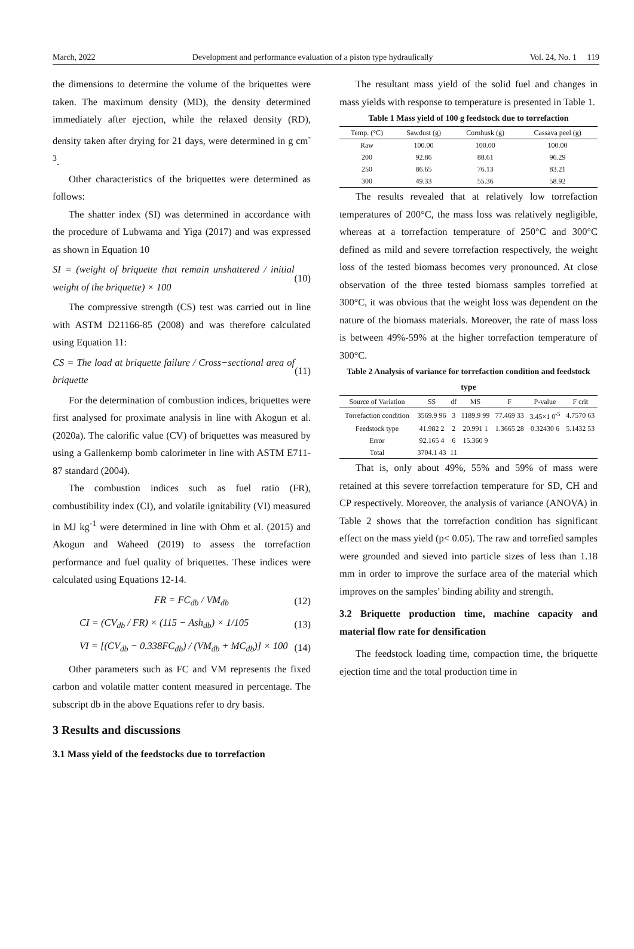March, 2022 Development and performance evaluation of a piston type hydraulically Vol. 24, No. 1 119
the dimensions to determine the volume of the briquettes were taken. The maximum density (MD), the density determined immediately after ejection, while the relaxed density (RD), density taken after drying for 21 days, were determined in g cm<sup>-3</sup>.
Other characteristics of the briquettes were determined as follows:
The shatter index (SI) was determined in accordance with the procedure of Lubwama and Yiga (2017) and was expressed as shown in Equation 10
SI = (weight of briquette that remain unshattered / initial weight of the briquette) × 100 (10)
The compressive strength (CS) test was carried out in line with ASTM D21166-85 (2008) and was therefore calculated using Equation 11:
CS = The load at briquette failure / Cross−sectional area of briquette (11)
For the determination of combustion indices, briquettes were first analysed for proximate analysis in line with Akogun et al. (2020a). The calorific value (CV) of briquettes was measured by using a Gallenkemp bomb calorimeter in line with ASTM E711-87 standard (2004).
The combustion indices such as fuel ratio (FR), combustibility index (CI), and volatile ignitability (VI) measured in MJ kg<sup>-1</sup> were determined in line with Ohm et al. (2015) and Akogun and Waheed (2019) to assess the torrefaction performance and fuel quality of briquettes. These indices were calculated using Equations 12-14.
FR = FC<sub>db</sub> / VM<sub>db</sub> (12)
CI = (CV<sub>db</sub> / FR) × (115 − Ash<sub>db</sub>) × 1/105 (13)
VI = [(CV<sub>db</sub> − 0.338FC<sub>db</sub>) / (VM<sub>db</sub> + MC<sub>db</sub>)] × 100 (14)
Other parameters such as FC and VM represents the fixed carbon and volatile matter content measured in percentage. The subscript db in the above Equations refer to dry basis.
3 Results and discussions
3.1 Mass yield of the feedstocks due to torrefaction
The resultant mass yield of the solid fuel and changes in mass yields with response to temperature is presented in Table 1.
Table 1 Mass yield of 100 g feedstock due to torrefaction
| Temp. (°C) | Sawdust (g) | Cornhusk (g) | Cassava peel (g) |
| --- | --- | --- | --- |
| Raw | 100.00 | 100.00 | 100.00 |
| 200 | 92.86 | 88.61 | 96.29 |
| 250 | 86.65 | 76.13 | 83.21 |
| 300 | 49.33 | 55.36 | 58.92 |
The results revealed that at relatively low torrefaction temperatures of 200°C, the mass loss was relatively negligible, whereas at a torrefaction temperature of 250°C and 300°C defined as mild and severe torrefaction respectively, the weight loss of the tested biomass becomes very pronounced. At close observation of the three tested biomass samples torrefied at 300°C, it was obvious that the weight loss was dependent on the nature of the biomass materials. Moreover, the rate of mass loss is between 49%-59% at the higher torrefaction temperature of 300°C.
Table 2 Analysis of variance for torrefaction condition and feedstock type
| Source of Variation | SS | df | MS | F | P-value | F crit |
| --- | --- | --- | --- | --- | --- | --- |
| Torrefaction condition | 3569.9 96 | 3 | 1189.9 99 | 77.469 33 | 3.45×1 0<sup>-5</sup> | 4.7570 63 |
| Feedstock type | 41.982 2 | 2 | 20.991 1 | 1.3665 28 | 0.32430 6 | 5.1432 53 |
| Error | 92.165 4 | 6 | 15.360 9 | | | |
| Total | 3704.1 43 | 11 | | | | |
That is, only about 49%, 55% and 59% of mass were retained at this severe torrefaction temperature for SD, CH and CP respectively. Moreover, the analysis of variance (ANOVA) in Table 2 shows that the torrefaction condition has significant effect on the mass yield (p< 0.05). The raw and torrefied samples were grounded and sieved into particle sizes of less than 1.18 mm in order to improve the surface area of the material which improves on the samples’ binding ability and strength.
3.2 Briquette production time, machine capacity and material flow rate for densification
The feedstock loading time, compaction time, the briquette ejection time and the total production time in